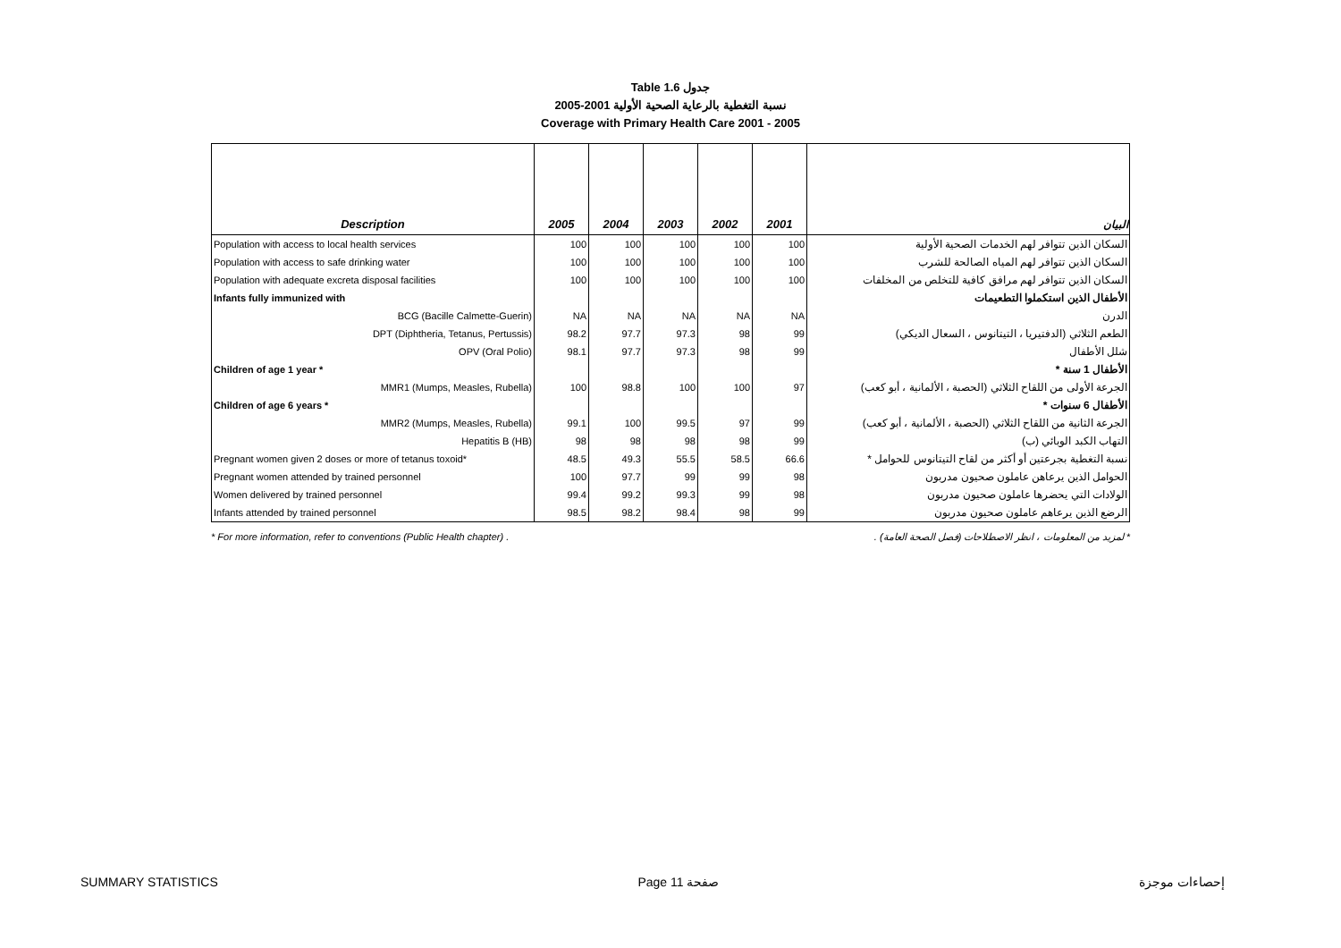Table 1.6 جدول
2005-2001 نسبة التغطية بالرعاية الصحية الأولية
Coverage with Primary Health Care 2001 - 2005
| Description | 2005 | 2004 | 2003 | 2002 | 2001 | البيان |
| --- | --- | --- | --- | --- | --- | --- |
| Population with access to local health services | 100 | 100 | 100 | 100 | 100 | السكان الذين تتوافر لهم الخدمات الصحية الأولية |
| Population with access to safe drinking water | 100 | 100 | 100 | 100 | 100 | السكان الذين تتوافر لهم المياه الصالحة للشرب |
| Population with adequate excreta disposal facilities | 100 | 100 | 100 | 100 | 100 | السكان الذين تتوافر لهم مرافق كافية للتخلص من المخلفات |
| Infants fully immunized with | | | | | | الأطفال الذين استكملوا التطعيمات |
| BCG (Bacille Calmette-Guerin) | NA | NA | NA | NA | NA | الدرن |
| DPT (Diphtheria, Tetanus, Pertussis) | 98.2 | 97.7 | 97.3 | 98 | 99 | الطعم الثلاثي (الدفتيريا ، التيتانوس ، السعال الديكي) |
| OPV (Oral Polio) | 98.1 | 97.7 | 97.3 | 98 | 99 | شلل الأطفال |
| Children of age 1 year * | | | | | | الأطفال 1 سنة * |
| MMR1 (Mumps, Measles, Rubella) | 100 | 98.8 | 100 | 100 | 97 | الجرعة الأولى من اللقاح الثلاثي (الحصبة ، الألمانية ، أبو كعب) |
| Children of age 6 years * | | | | | | الأطفال 6 سنوات * |
| MMR2 (Mumps, Measles, Rubella) | 99.1 | 100 | 99.5 | 97 | 99 | الجرعة الثانية من اللقاح الثلاثي (الحصبة ، الألمانية ، أبو كعب) |
| Hepatitis B (HB) | 98 | 98 | 98 | 98 | 99 | التهاب الكبد الوبائي (ب) |
| Pregnant women given 2 doses or more of tetanus toxoid* | 48.5 | 49.3 | 55.5 | 58.5 | 66.6 | نسبة التغطية بجرعتين أو أكثر من لقاح التيتانوس للحوامل * |
| Pregnant women attended by trained personnel | 100 | 97.7 | 99 | 99 | 98 | الحوامل الذين يرعاهن عاملون صحيون مدربون |
| Women delivered by trained personnel | 99.4 | 99.2 | 99.3 | 99 | 98 | الولادات التي يحضرها عاملون صحيون مدربون |
| Infants attended by trained personnel | 98.5 | 98.2 | 98.4 | 98 | 99 | الرضع الذين يرعاهم عاملون صحيون مدربون |
* For more information, refer to conventions (Public Health chapter) . * لمزيد من المعلومات ، انظر الاصطلاحات (فصل الصحة العامة) .
SUMMARY STATISTICS Page 11 صفحة إحصاءات موجزة